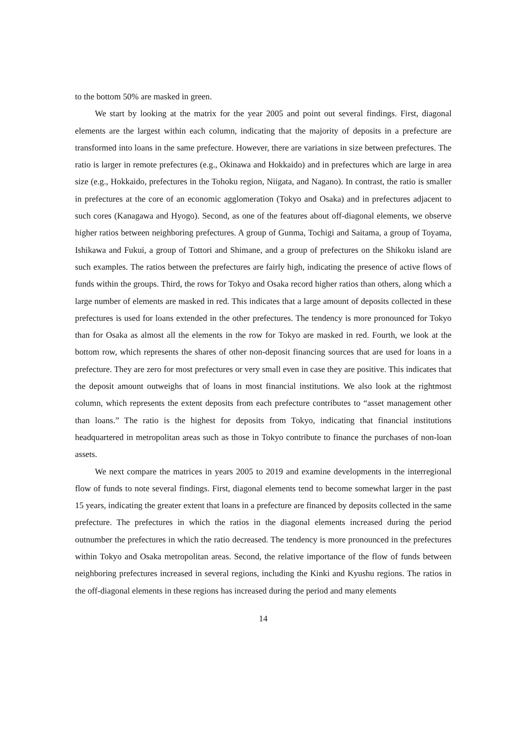to the bottom 50% are masked in green.
We start by looking at the matrix for the year 2005 and point out several findings. First, diagonal elements are the largest within each column, indicating that the majority of deposits in a prefecture are transformed into loans in the same prefecture. However, there are variations in size between prefectures. The ratio is larger in remote prefectures (e.g., Okinawa and Hokkaido) and in prefectures which are large in area size (e.g., Hokkaido, prefectures in the Tohoku region, Niigata, and Nagano). In contrast, the ratio is smaller in prefectures at the core of an economic agglomeration (Tokyo and Osaka) and in prefectures adjacent to such cores (Kanagawa and Hyogo). Second, as one of the features about off-diagonal elements, we observe higher ratios between neighboring prefectures. A group of Gunma, Tochigi and Saitama, a group of Toyama, Ishikawa and Fukui, a group of Tottori and Shimane, and a group of prefectures on the Shikoku island are such examples. The ratios between the prefectures are fairly high, indicating the presence of active flows of funds within the groups. Third, the rows for Tokyo and Osaka record higher ratios than others, along which a large number of elements are masked in red. This indicates that a large amount of deposits collected in these prefectures is used for loans extended in the other prefectures. The tendency is more pronounced for Tokyo than for Osaka as almost all the elements in the row for Tokyo are masked in red. Fourth, we look at the bottom row, which represents the shares of other non-deposit financing sources that are used for loans in a prefecture. They are zero for most prefectures or very small even in case they are positive. This indicates that the deposit amount outweighs that of loans in most financial institutions. We also look at the rightmost column, which represents the extent deposits from each prefecture contributes to “asset management other than loans.” The ratio is the highest for deposits from Tokyo, indicating that financial institutions headquartered in metropolitan areas such as those in Tokyo contribute to finance the purchases of non-loan assets.
We next compare the matrices in years 2005 to 2019 and examine developments in the interregional flow of funds to note several findings. First, diagonal elements tend to become somewhat larger in the past 15 years, indicating the greater extent that loans in a prefecture are financed by deposits collected in the same prefecture. The prefectures in which the ratios in the diagonal elements increased during the period outnumber the prefectures in which the ratio decreased. The tendency is more pronounced in the prefectures within Tokyo and Osaka metropolitan areas. Second, the relative importance of the flow of funds between neighboring prefectures increased in several regions, including the Kinki and Kyushu regions. The ratios in the off-diagonal elements in these regions has increased during the period and many elements
14